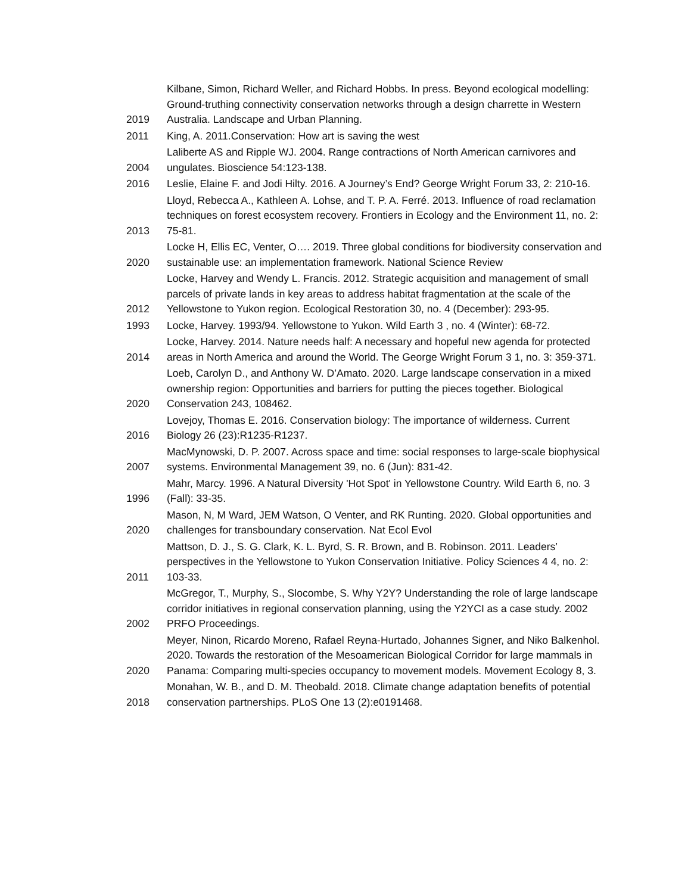| 2019 | Kilbane, Simon, Richard Weller, and Richard Hobbs. In press. Beyond ecological modelling: Ground-truthing connectivity conservation networks through a design charrette in Western Australia. Landscape and Urban Planning. |
| 2011 | King, A. 2011.Conservation: How art is saving the west |
| 2004 | Laliberte AS and Ripple WJ. 2004. Range contractions of North American carnivores and ungulates. Bioscience 54:123-138. |
| 2016 | Leslie, Elaine F. and Jodi Hilty. 2016. A Journey’s End? George Wright Forum 33, 2: 210-16. |
| 2013 | Lloyd, Rebecca A., Kathleen A. Lohse, and T. P. A. Ferré. 2013. Influence of road reclamation techniques on forest ecosystem recovery. Frontiers in Ecology and the Environment 11, no. 2: 75-81. |
| 2020 | Locke H, Ellis EC, Venter, O…. 2019. Three global conditions for biodiversity conservation and sustainable use: an implementation framework. National Science Review |
| 2012 | Locke, Harvey and Wendy L. Francis. 2012. Strategic acquisition and management of small parcels of private lands in key areas to address habitat fragmentation at the scale of the Yellowstone to Yukon region. Ecological Restoration 30, no. 4 (December): 293-95. |
| 1993 | Locke, Harvey. 1993/94. Yellowstone to Yukon. Wild Earth 3 , no. 4 (Winter): 68-72. |
| 2014 | Locke, Harvey. 2014. Nature needs half: A necessary and hopeful new agenda for protected areas in North America and around the World. The George Wright Forum 3 1, no. 3: 359-371. |
| 2020 | Loeb, Carolyn D., and Anthony W. D’Amato. 2020. Large landscape conservation in a mixed ownership region: Opportunities and barriers for putting the pieces together. Biological Conservation 243, 108462. |
| 2016 | Lovejoy, Thomas E. 2016. Conservation biology: The importance of wilderness. Current Biology 26 (23):R1235-R1237. |
| 2007 | MacMynowski, D. P. 2007. Across space and time: social responses to large-scale biophysical systems. Environmental Management 39, no. 6 (Jun): 831-42. |
| 1996 | Mahr, Marcy. 1996. A Natural Diversity 'Hot Spot' in Yellowstone Country. Wild Earth 6, no. 3 (Fall): 33-35. |
| 2020 | Mason, N, M Ward, JEM Watson, O Venter, and RK Runting. 2020. Global opportunities and challenges for transboundary conservation. Nat Ecol Evol |
| 2011 | Mattson, D. J., S. G. Clark, K. L. Byrd, S. R. Brown, and B. Robinson. 2011. Leaders’ perspectives in the Yellowstone to Yukon Conservation Initiative. Policy Sciences 4 4, no. 2: 103-33. |
| 2002 | McGregor, T., Murphy, S., Slocombe, S. Why Y2Y? Understanding the role of large landscape corridor initiatives in regional conservation planning, using the Y2YCI as a case study. 2002 PRFO Proceedings. |
| 2020 | Meyer, Ninon, Ricardo Moreno, Rafael Reyna-Hurtado, Johannes Signer, and Niko Balkenhol. 2020. Towards the restoration of the Mesoamerican Biological Corridor for large mammals in Panama: Comparing multi-species occupancy to movement models. Movement Ecology 8, 3. |
| 2018 | Monahan, W. B., and D. M. Theobald. 2018. Climate change adaptation benefits of potential conservation partnerships. PLoS One 13 (2):e0191468. |